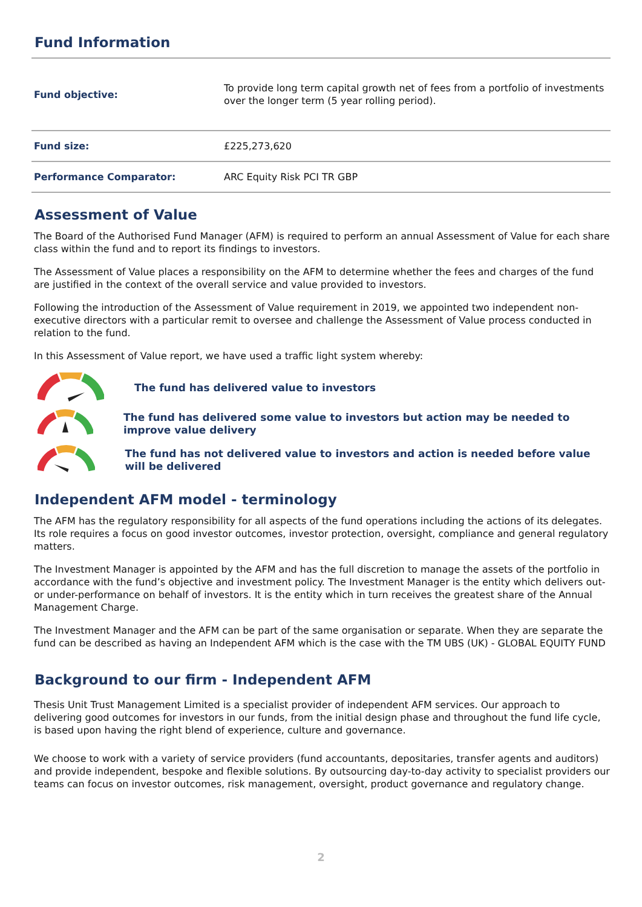Fund Information
| Fund objective: | To provide long term capital growth net of fees from a portfolio of investments over the longer term (5 year rolling period). |
| Fund size: | £225,273,620 |
| Performance Comparator: | ARC Equity Risk PCI TR GBP |
Assessment of Value
The Board of the Authorised Fund Manager (AFM) is required to perform an annual Assessment of Value for each share class within the fund and to report its findings to investors.
The Assessment of Value places a responsibility on the AFM to determine whether the fees and charges of the fund are justified in the context of the overall service and value provided to investors.
Following the introduction of the Assessment of Value requirement in 2019, we appointed two independent non-executive directors with a particular remit to oversee and challenge the Assessment of Value process conducted in relation to the fund.
In this Assessment of Value report, we have used a traffic light system whereby:
The fund has delivered value to investors
The fund has delivered some value to investors but action may be needed to improve value delivery
The fund has not delivered value to investors and action is needed before value will be delivered
Independent AFM model - terminology
The AFM has the regulatory responsibility for all aspects of the fund operations including the actions of its delegates. Its role requires a focus on good investor outcomes, investor protection, oversight, compliance and general regulatory matters.
The Investment Manager is appointed by the AFM and has the full discretion to manage the assets of the portfolio in accordance with the fund’s objective and investment policy. The Investment Manager is the entity which delivers out- or under-performance on behalf of investors. It is the entity which in turn receives the greatest share of the Annual Management Charge.
The Investment Manager and the AFM can be part of the same organisation or separate. When they are separate the fund can be described as having an Independent AFM which is the case with the TM UBS (UK) - GLOBAL EQUITY FUND
Background to our firm - Independent AFM
Thesis Unit Trust Management Limited is a specialist provider of independent AFM services. Our approach to delivering good outcomes for investors in our funds, from the initial design phase and throughout the fund life cycle, is based upon having the right blend of experience, culture and governance.
We choose to work with a variety of service providers (fund accountants, depositaries, transfer agents and auditors) and provide independent, bespoke and flexible solutions. By outsourcing day-to-day activity to specialist providers our teams can focus on investor outcomes, risk management, oversight, product governance and regulatory change.
2